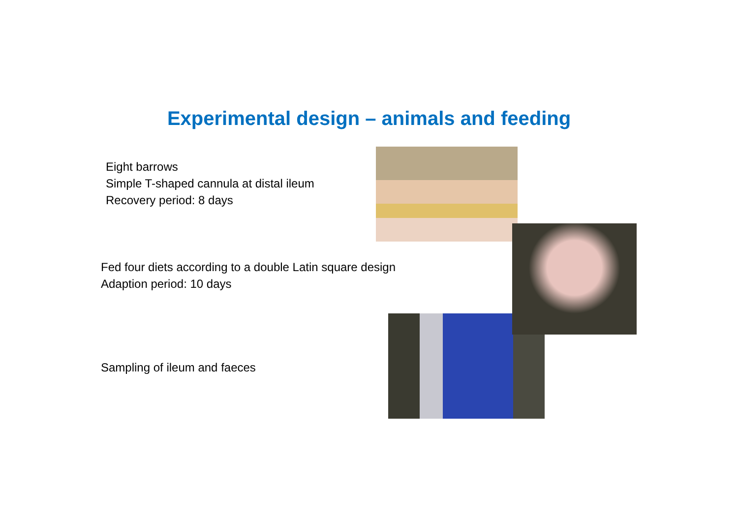Experimental design – animals and feeding
Eight barrows
Simple T-shaped cannula at distal ileum
Recovery period: 8 days
Fed four diets according to a double Latin square design
Adaption period: 10 days
Sampling of ileum and faeces